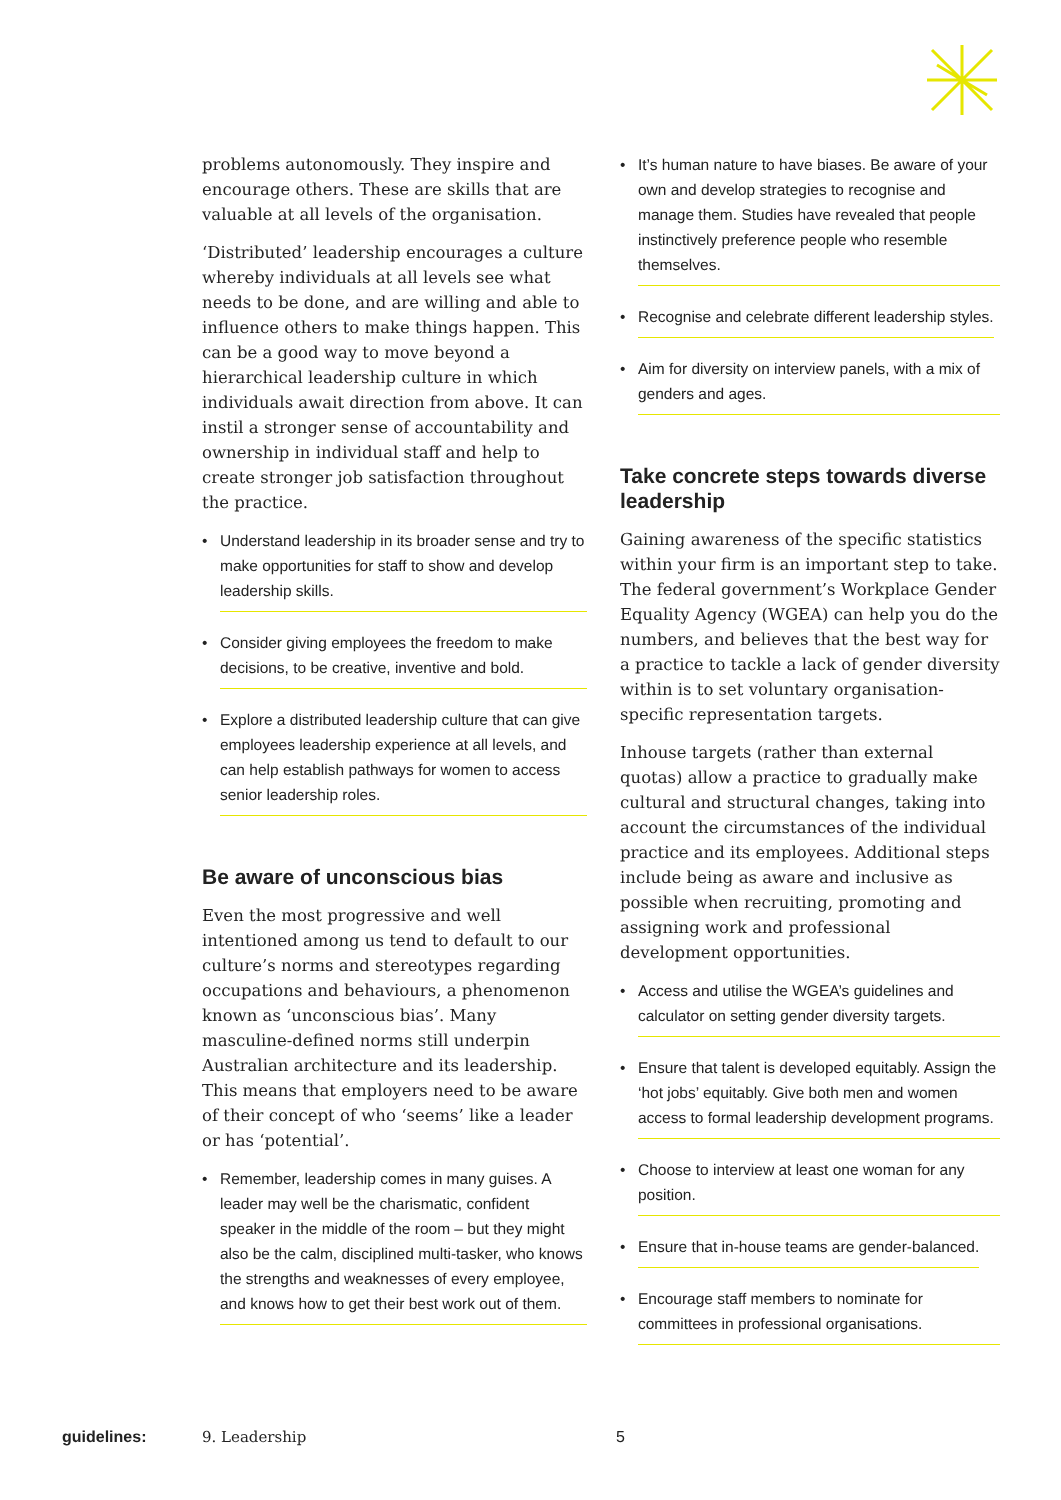problems autonomously. They inspire and encourage others. These are skills that are valuable at all levels of the organisation.
‘Distributed’ leadership encourages a culture whereby individuals at all levels see what needs to be done, and are willing and able to influence others to make things happen. This can be a good way to move beyond a hierarchical leadership culture in which individuals await direction from above. It can instil a stronger sense of accountability and ownership in individual staff and help to create stronger job satisfaction throughout the practice.
• Understand leadership in its broader sense and try to make opportunities for staff to show and develop leadership skills.
• Consider giving employees the freedom to make decisions, to be creative, inventive and bold.
• Explore a distributed leadership culture that can give employees leadership experience at all levels, and can help establish pathways for women to access senior leadership roles.
Be aware of unconscious bias
Even the most progressive and well intentioned among us tend to default to our culture’s norms and stereotypes regarding occupations and behaviours, a phenomenon known as ‘unconscious bias’. Many masculine-defined norms still underpin Australian architecture and its leadership. This means that employers need to be aware of their concept of who ‘seems’ like a leader or has ‘potential’.
• Remember, leadership comes in many guises. A leader may well be the charismatic, confident speaker in the middle of the room – but they might also be the calm, disciplined multi-tasker, who knows the strengths and weaknesses of every employee, and knows how to get their best work out of them.
• It’s human nature to have biases. Be aware of your own and develop strategies to recognise and manage them. Studies have revealed that people instinctively preference people who resemble themselves.
• Recognise and celebrate different leadership styles.
• Aim for diversity on interview panels, with a mix of genders and ages.
Take concrete steps towards diverse leadership
Gaining awareness of the specific statistics within your firm is an important step to take. The federal government’s Workplace Gender Equality Agency (WGEA) can help you do the numbers, and believes that the best way for a practice to tackle a lack of gender diversity within is to set voluntary organisation-specific representation targets.
Inhouse targets (rather than external quotas) allow a practice to gradually make cultural and structural changes, taking into account the circumstances of the individual practice and its employees. Additional steps include being as aware and inclusive as possible when recruiting, promoting and assigning work and professional development opportunities.
• Access and utilise the WGEA’s guidelines and calculator on setting gender diversity targets.
• Ensure that talent is developed equitably. Assign the ‘hot jobs’ equitably. Give both men and women access to formal leadership development programs.
• Choose to interview at least one woman for any position.
• Ensure that in-house teams are gender-balanced.
• Encourage staff members to nominate for committees in professional organisations.
guidelines: 9. Leadership 5